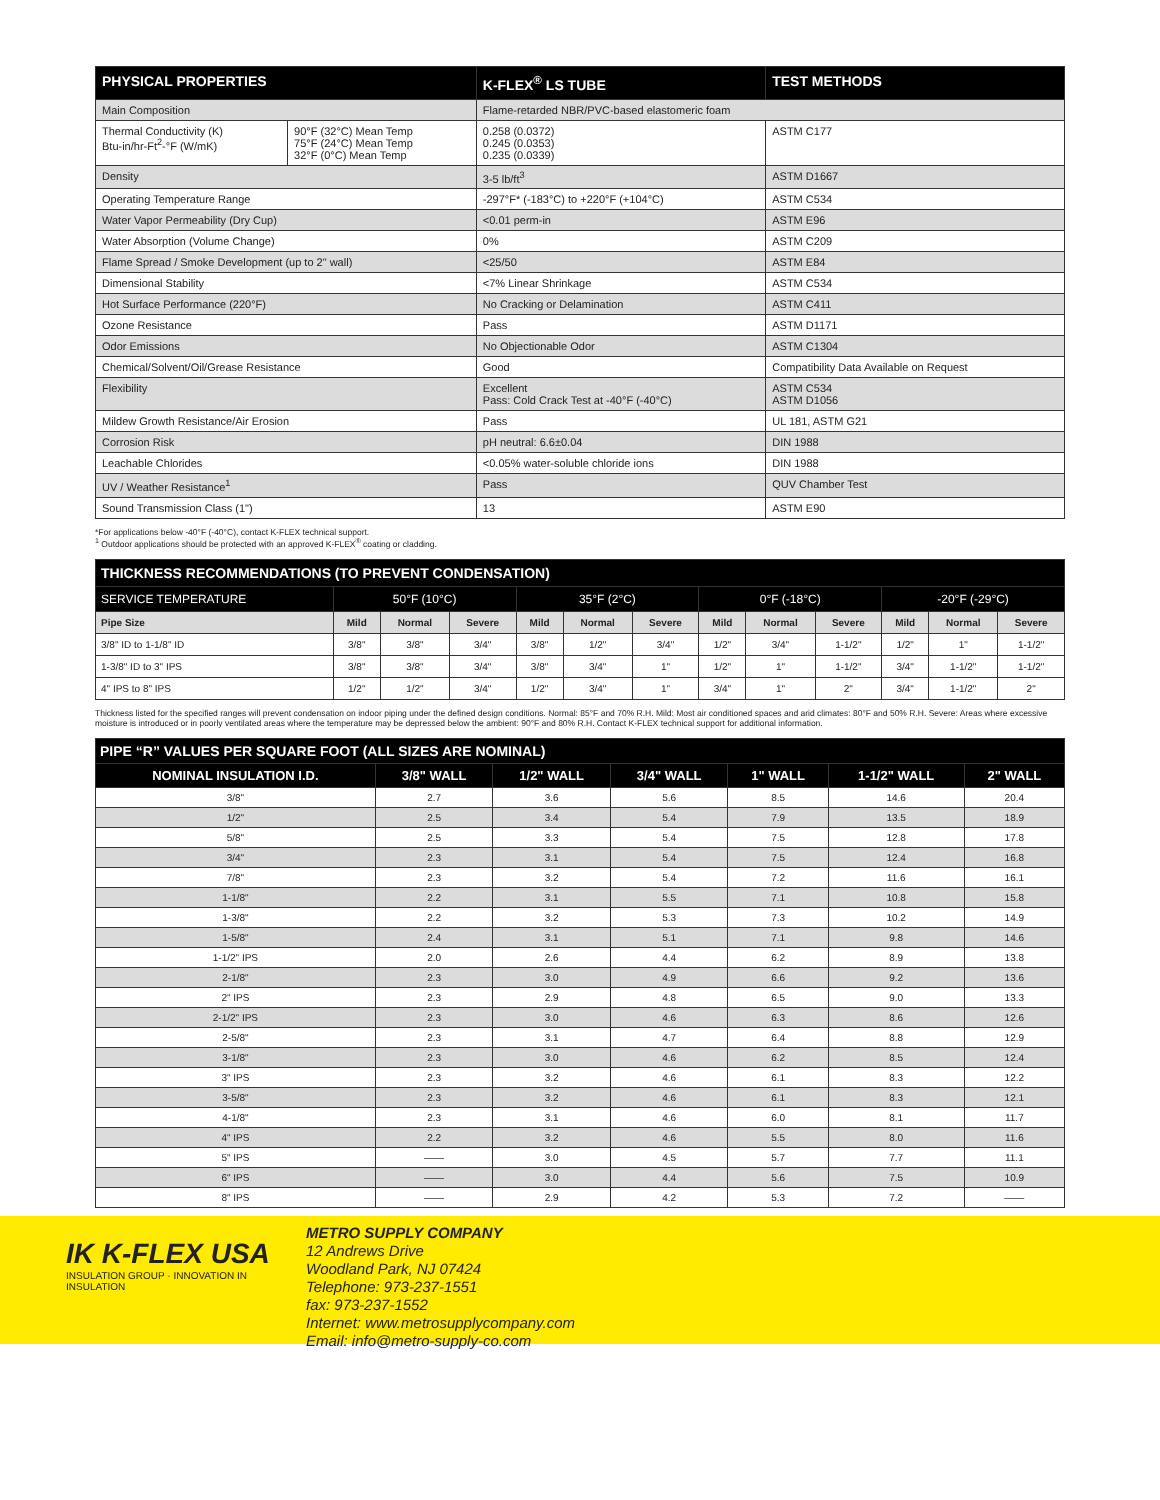| PHYSICAL PROPERTIES | | K-FLEX<sup>®</sup> LS TUBE | TEST METHODS |
| --- | --- | --- | --- |
| Main Composition | | Flame-retarded NBR/PVC-based elastomeric foam | |
| Thermal Conductivity (K) Btu-in/hr-Ft<sup>2</sup>-°F (W/mK) | 90°F (32°C) Mean Temp 75°F (24°C) Mean Temp 32°F (0°C) Mean Temp | 0.258 (0.0372) 0.245 (0.0353) 0.235 (0.0339) | ASTM C177 |
| Density | | 3-5 lb/ft<sup>3</sup> | ASTM D1667 |
| Operating Temperature Range | | -297°F* (-183°C) to +220°F (+104°C) | ASTM C534 |
| Water Vapor Permeability (Dry Cup) | | <0.01 perm-in | ASTM E96 |
| Water Absorption (Volume Change) | | 0% | ASTM C209 |
| Flame Spread / Smoke Development (up to 2" wall) | | <25/50 | ASTM E84 |
| Dimensional Stability | | <7% Linear Shrinkage | ASTM C534 |
| Hot Surface Performance (220°F) | | No Cracking or Delamination | ASTM C411 |
| Ozone Resistance | | Pass | ASTM D1171 |
| Odor Emissions | | No Objectionable Odor | ASTM C1304 |
| Chemical/Solvent/Oil/Grease Resistance | | Good | Compatibility Data Available on Request |
| Flexibility | | Excellent Pass: Cold Crack Test at -40°F (-40°C) | ASTM C534 ASTM D1056 |
| Mildew Growth Resistance/Air Erosion | | Pass | UL 181, ASTM G21 |
| Corrosion Risk | | pH neutral: 6.6±0.04 | DIN 1988 |
| Leachable Chlorides | | <0.05% water-soluble chloride ions | DIN 1988 |
| UV / Weather Resistance<sup>1</sup> | | Pass | QUV Chamber Test |
| Sound Transmission Class (1") | | 13 | ASTM E90 |
*For applications below -40°F (-40°C), contact K-FLEX technical support.
<sup>1</sup> Outdoor applications should be protected with an approved K-FLEX<sup>®</sup> coating or cladding.
| THICKNESS RECOMMENDATIONS (TO PREVENT CONDENSATION) | | | | | | | | | | | | |
| --- | --- | --- | --- | --- | --- | --- | --- | --- | --- | --- | --- | --- |
| SERVICE TEMPERATURE | 50°F (10°C) | | | 35°F (2°C) | | | 0°F (-18°C) | | | -20°F (-29°C) | | |
| Pipe Size | Mild | Normal | Severe | Mild | Normal | Severe | Mild | Normal | Severe | Mild | Normal | Severe |
| 3/8" ID to 1-1/8" ID | 3/8" | 3/8" | 3/4" | 3/8" | 1/2" | 3/4" | 1/2" | 3/4" | 1-1/2" | 1/2" | 1" | 1-1/2" |
| 1-3/8" ID to 3" IPS | 3/8" | 3/8" | 3/4" | 3/8" | 3/4" | 1" | 1/2" | 1" | 1-1/2" | 3/4" | 1-1/2" | 1-1/2" |
| 4" IPS to 8" IPS | 1/2" | 1/2" | 3/4" | 1/2" | 3/4" | 1" | 3/4" | 1" | 2" | 3/4" | 1-1/2" | 2" |
Thickness listed for the specified ranges will prevent condensation on indoor piping under the defined design conditions. Normal: 85°F and 70% R.H. Mild: Most air conditioned spaces and arid climates: 80°F and 50% R.H. Severe: Areas where excessive moisture is introduced or in poorly ventilated areas where the temperature may be depressed below the ambient: 90°F and 80% R.H. Contact K-FLEX technical support for additional information.
| PIPE “R” VALUES PER SQUARE FOOT (ALL SIZES ARE NOMINAL) | | | | | | |
| --- | --- | --- | --- | --- | --- | --- |
| NOMINAL INSULATION I.D. | 3/8" WALL | 1/2" WALL | 3/4" WALL | 1" WALL | 1-1/2" WALL | 2" WALL |
| 3/8" | 2.7 | 3.6 | 5.6 | 8.5 | 14.6 | 20.4 |
| 1/2" | 2.5 | 3.4 | 5.4 | 7.9 | 13.5 | 18.9 |
| 5/8" | 2.5 | 3.3 | 5.4 | 7.5 | 12.8 | 17.8 |
| 3/4" | 2.3 | 3.1 | 5.4 | 7.5 | 12.4 | 16.8 |
| 7/8" | 2.3 | 3.2 | 5.4 | 7.2 | 11.6 | 16.1 |
| 1-1/8" | 2.2 | 3.1 | 5.5 | 7.1 | 10.8 | 15.8 |
| 1-3/8" | 2.2 | 3.2 | 5.3 | 7.3 | 10.2 | 14.9 |
| 1-5/8" | 2.4 | 3.1 | 5.1 | 7.1 | 9.8 | 14.6 |
| 1-1/2" IPS | 2.0 | 2.6 | 4.4 | 6.2 | 8.9 | 13.8 |
| 2-1/8" | 2.3 | 3.0 | 4.9 | 6.6 | 9.2 | 13.6 |
| 2" IPS | 2.3 | 2.9 | 4.8 | 6.5 | 9.0 | 13.3 |
| 2-1/2" IPS | 2.3 | 3.0 | 4.6 | 6.3 | 8.6 | 12.6 |
| 2-5/8" | 2.3 | 3.1 | 4.7 | 6.4 | 8.8 | 12.9 |
| 3-1/8" | 2.3 | 3.0 | 4.6 | 6.2 | 8.5 | 12.4 |
| 3" IPS | 2.3 | 3.2 | 4.6 | 6.1 | 8.3 | 12.2 |
| 3-5/8" | 2.3 | 3.2 | 4.6 | 6.1 | 8.3 | 12.1 |
| 4-1/8" | 2.3 | 3.1 | 4.6 | 6.0 | 8.1 | 11.7 |
| 4" IPS | 2.2 | 3.2 | 4.6 | 5.5 | 8.0 | 11.6 |
| 5" IPS | —— | 3.0 | 4.5 | 5.7 | 7.7 | 11.1 |
| 6" IPS | —— | 3.0 | 4.4 | 5.6 | 7.5 | 10.9 |
| 8" IPS | —— | 2.9 | 4.2 | 5.3 | 7.2 | —— |
IK K-FLEX USA
INSULATION GROUP · INNOVATION IN INSULATION
METRO SUPPLY COMPANY
12 Andrews Drive
Woodland Park, NJ 07424
Telephone: 973-237-1551
fax: 973-237-1552
Internet: www.metrosupplycompany.com
Email: info@metro-supply-co.com